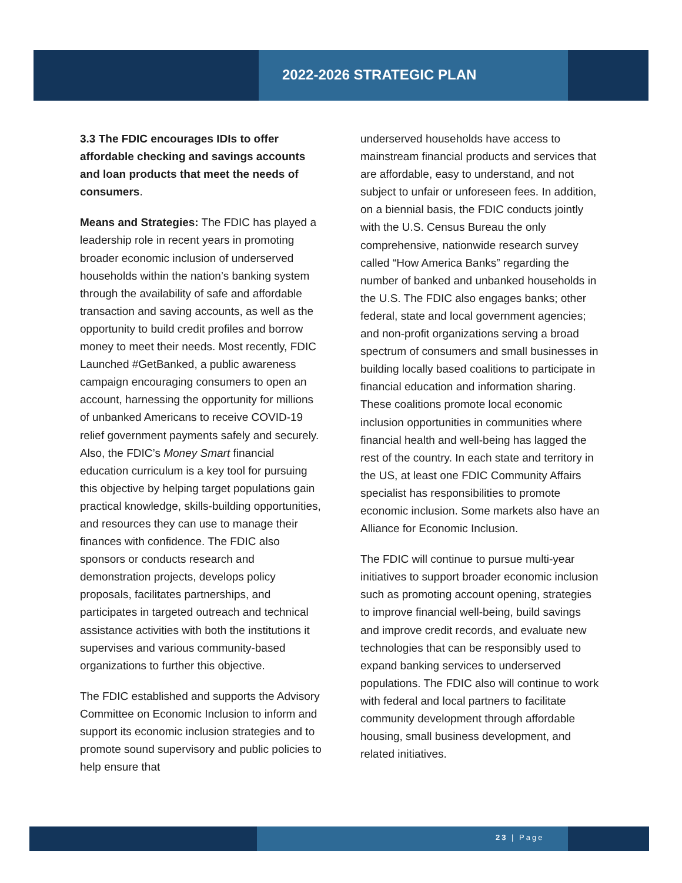2022-2026 STRATEGIC PLAN
3.3 The FDIC encourages IDIs to offer affordable checking and savings accounts and loan products that meet the needs of consumers.
Means and Strategies: The FDIC has played a leadership role in recent years in promoting broader economic inclusion of underserved households within the nation’s banking system through the availability of safe and affordable transaction and saving accounts, as well as the opportunity to build credit profiles and borrow money to meet their needs. Most recently, FDIC Launched #GetBanked, a public awareness campaign encouraging consumers to open an account, harnessing the opportunity for millions of unbanked Americans to receive COVID-19 relief government payments safely and securely. Also, the FDIC’s Money Smart financial education curriculum is a key tool for pursuing this objective by helping target populations gain practical knowledge, skills-building opportunities, and resources they can use to manage their finances with confidence. The FDIC also sponsors or conducts research and demonstration projects, develops policy proposals, facilitates partnerships, and participates in targeted outreach and technical assistance activities with both the institutions it supervises and various community-based organizations to further this objective.
The FDIC established and supports the Advisory Committee on Economic Inclusion to inform and support its economic inclusion strategies and to promote sound supervisory and public policies to help ensure that
underserved households have access to mainstream financial products and services that are affordable, easy to understand, and not subject to unfair or unforeseen fees. In addition, on a biennial basis, the FDIC conducts jointly with the U.S. Census Bureau the only comprehensive, nationwide research survey called “How America Banks” regarding the number of banked and unbanked households in the U.S. The FDIC also engages banks; other federal, state and local government agencies; and non-profit organizations serving a broad spectrum of consumers and small businesses in building locally based coalitions to participate in financial education and information sharing. These coalitions promote local economic inclusion opportunities in communities where financial health and well-being has lagged the rest of the country. In each state and territory in the US, at least one FDIC Community Affairs specialist has responsibilities to promote economic inclusion. Some markets also have an Alliance for Economic Inclusion.
The FDIC will continue to pursue multi-year initiatives to support broader economic inclusion such as promoting account opening, strategies to improve financial well-being, build savings and improve credit records, and evaluate new technologies that can be responsibly used to expand banking services to underserved populations. The FDIC also will continue to work with federal and local partners to facilitate community development through affordable housing, small business development, and related initiatives.
23 | Page